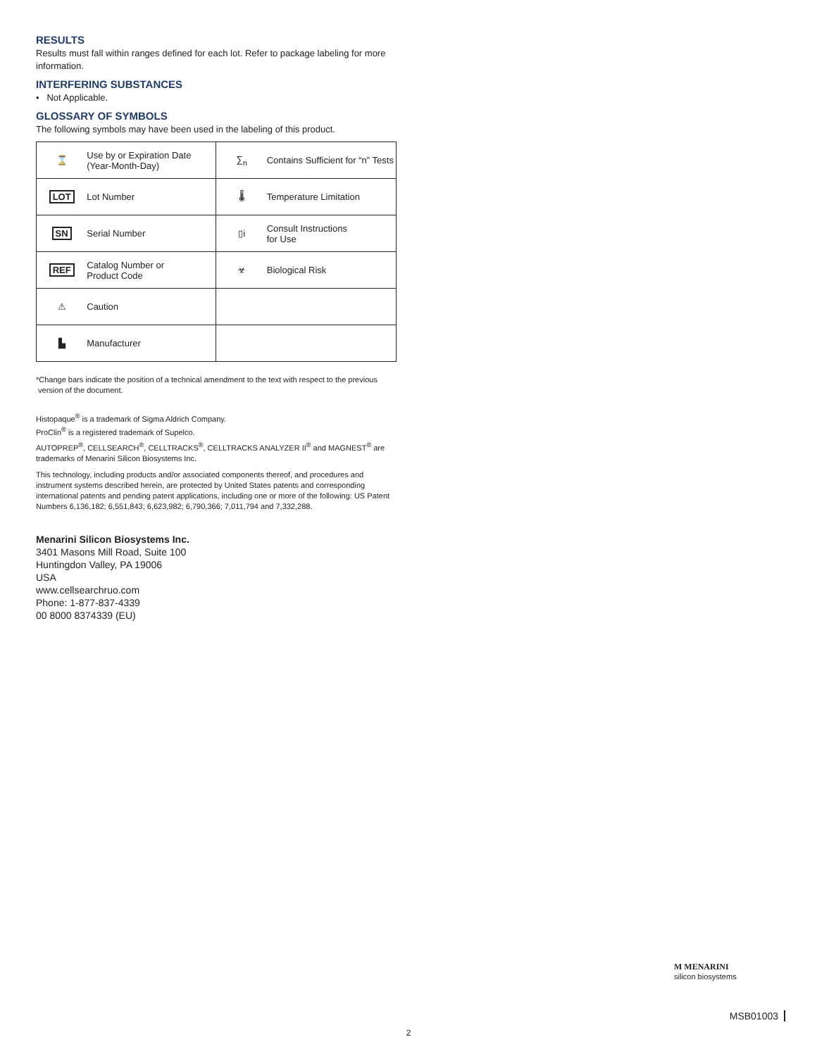RESULTS
Results must fall within ranges defined for each lot. Refer to package labeling for more information.
INTERFERING SUBSTANCES
• Not Applicable.
GLOSSARY OF SYMBOLS
The following symbols may have been used in the labeling of this product.
| ⌛ | Use by or Expiration Date (Year-Month-Day) | ∑<sub>n</sub> | Contains Sufficient for “n” Tests |
| LOT | Lot Number | 🌡 | Temperature Limitation |
| SN | Serial Number | ▯i | Consult Instructions for Use |
| REF | Catalog Number or Product Code | ☣ | Biological Risk |
| ⚠ | Caution | | |
| ▙ | Manufacturer | | |
*Change bars indicate the position of a technical amendment to the text with respect to the previous
version of the document.
Histopaque<sup>®</sup> is a trademark of Sigma Aldrich Company.
ProClin<sup>®</sup> is a registered trademark of Supelco.
AUTOPREP<sup>®</sup>, CELLSEARCH<sup>®</sup>, CELLTRACKS<sup>®</sup>, CELLTRACKS ANALYZER II<sup>®</sup> and MAGNEST<sup>®</sup> are trademarks of Menarini Silicon Biosystems Inc.
This technology, including products and/or associated components thereof, and procedures and instrument systems described herein, are protected by United States patents and corresponding international patents and pending patent applications, including one or more of the following: US Patent Numbers 6,136,182; 6,551,843; 6,623,982; 6,790,366; 7,011,794 and 7,332,288.
Menarini Silicon Biosystems Inc.
3401 Masons Mill Road, Suite 100
Huntingdon Valley, PA 19006
USA
www.cellsearchruo.com
Phone: 1-877-837-4339
00 8000 8374339 (EU)
M MENARINI
silicon biosystems
MSB01003
2